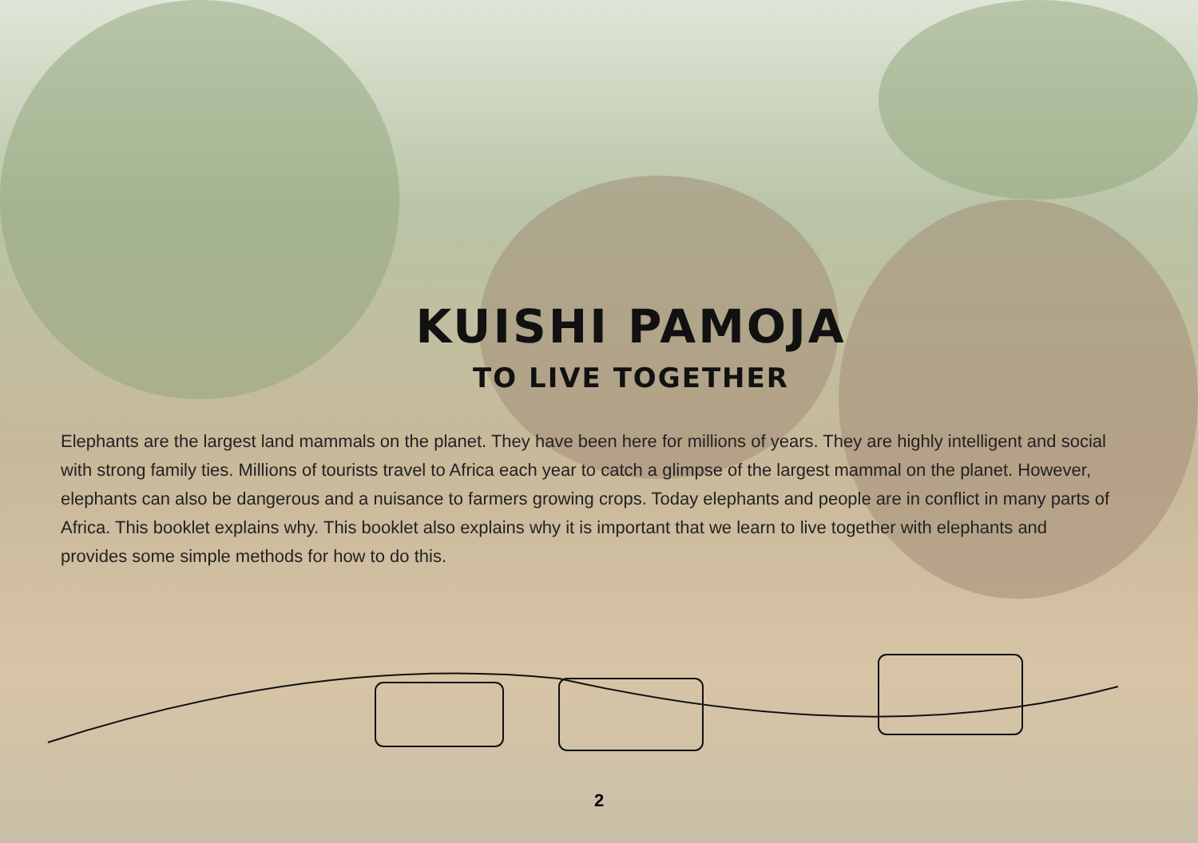KUISHI PAMOJA
TO LIVE TOGETHER
Elephants are the largest land mammals on the planet. They have been here for millions of years. They are highly intelligent and social with strong family ties. Millions of tourists travel to Africa each year to catch a glimpse of the largest mammal on the planet. However, elephants can also be dangerous and a nuisance to farmers growing crops. Today elephants and people are in conflict in many parts of Africa. This booklet explains why. This booklet also explains why it is important that we learn to live together with elephants and provides some simple methods for how to do this.
2